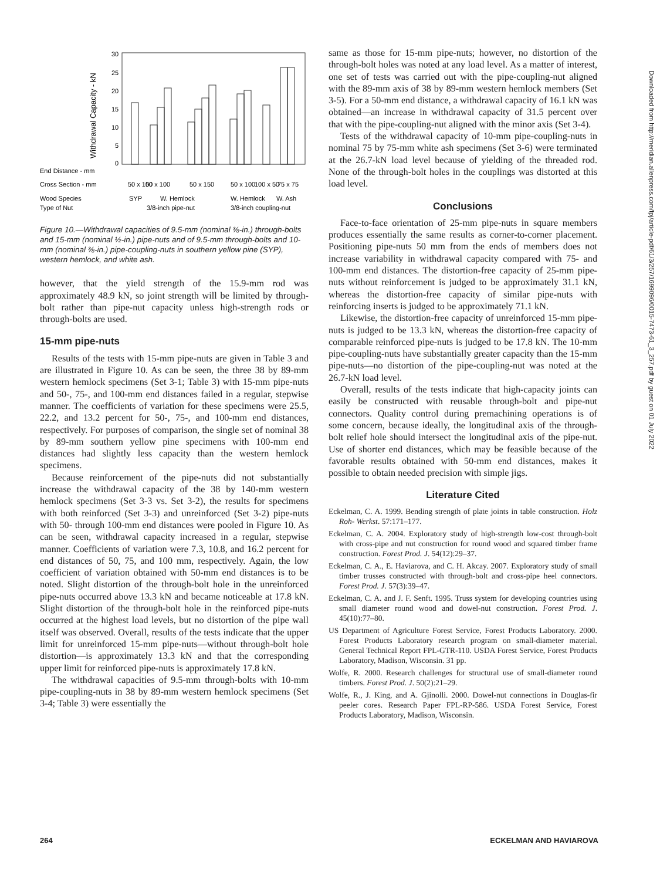Withdrawal Capacity - kN
30
25
20
15
10
5
0
End Distance - mm
Cross Section - mm
Wood Species
Type of Nut
50 x 100
50 x 100
50 x 150
50 x 100
100 x 50
75 x 75
SYP
W. Hemlock
W. Hemlock
W. Ash
3/8-inch pipe-nut
3/8-inch coupling-nut
Figure 10.—Withdrawal capacities of 9.5-mm (nominal ⅜-in.) through-bolts and 15-mm (nominal ½-in.) pipe-nuts and of 9.5-mm through-bolts and 10-mm (nominal ⅜-in.) pipe-coupling-nuts in southern yellow pine (SYP), western hemlock, and white ash.
however, that the yield strength of the 15.9-mm rod was approximately 48.9 kN, so joint strength will be limited by through-bolt rather than pipe-nut capacity unless high-strength rods or through-bolts are used.
15-mm pipe-nuts
Results of the tests with 15-mm pipe-nuts are given in Table 3 and are illustrated in Figure 10. As can be seen, the three 38 by 89-mm western hemlock specimens (Set 3-1; Table 3) with 15-mm pipe-nuts and 50-, 75-, and 100-mm end distances failed in a regular, stepwise manner. The coefficients of variation for these specimens were 25.5, 22.2, and 13.2 percent for 50-, 75-, and 100-mm end distances, respectively. For purposes of comparison, the single set of nominal 38 by 89-mm southern yellow pine specimens with 100-mm end distances had slightly less capacity than the western hemlock specimens.
Because reinforcement of the pipe-nuts did not substantially increase the withdrawal capacity of the 38 by 140-mm western hemlock specimens (Set 3-3 vs. Set 3-2), the results for specimens with both reinforced (Set 3-3) and unreinforced (Set 3-2) pipe-nuts with 50- through 100-mm end distances were pooled in Figure 10. As can be seen, withdrawal capacity increased in a regular, stepwise manner. Coefficients of variation were 7.3, 10.8, and 16.2 percent for end distances of 50, 75, and 100 mm, respectively. Again, the low coefficient of variation obtained with 50-mm end distances is to be noted. Slight distortion of the through-bolt hole in the unreinforced pipe-nuts occurred above 13.3 kN and became noticeable at 17.8 kN. Slight distortion of the through-bolt hole in the reinforced pipe-nuts occurred at the highest load levels, but no distortion of the pipe wall itself was observed. Overall, results of the tests indicate that the upper limit for unreinforced 15-mm pipe-nuts—without through-bolt hole distortion—is approximately 13.3 kN and that the corresponding upper limit for reinforced pipe-nuts is approximately 17.8 kN.
The withdrawal capacities of 9.5-mm through-bolts with 10-mm pipe-coupling-nuts in 38 by 89-mm western hemlock specimens (Set 3-4; Table 3) were essentially the
same as those for 15-mm pipe-nuts; however, no distortion of the through-bolt holes was noted at any load level. As a matter of interest, one set of tests was carried out with the pipe-coupling-nut aligned with the 89-mm axis of 38 by 89-mm western hemlock members (Set 3-5). For a 50-mm end distance, a withdrawal capacity of 16.1 kN was obtained—an increase in withdrawal capacity of 31.5 percent over that with the pipe-coupling-nut aligned with the minor axis (Set 3-4).
Tests of the withdrawal capacity of 10-mm pipe-coupling-nuts in nominal 75 by 75-mm white ash specimens (Set 3-6) were terminated at the 26.7-kN load level because of yielding of the threaded rod. None of the through-bolt holes in the couplings was distorted at this load level.
Conclusions
Face-to-face orientation of 25-mm pipe-nuts in square members produces essentially the same results as corner-to-corner placement. Positioning pipe-nuts 50 mm from the ends of members does not increase variability in withdrawal capacity compared with 75- and 100-mm end distances. The distortion-free capacity of 25-mm pipe-nuts without reinforcement is judged to be approximately 31.1 kN, whereas the distortion-free capacity of similar pipe-nuts with reinforcing inserts is judged to be approximately 71.1 kN.
Likewise, the distortion-free capacity of unreinforced 15-mm pipe-nuts is judged to be 13.3 kN, whereas the distortion-free capacity of comparable reinforced pipe-nuts is judged to be 17.8 kN. The 10-mm pipe-coupling-nuts have substantially greater capacity than the 15-mm pipe-nuts—no distortion of the pipe-coupling-nut was noted at the 26.7-kN load level.
Overall, results of the tests indicate that high-capacity joints can easily be constructed with reusable through-bolt and pipe-nut connectors. Quality control during premachining operations is of some concern, because ideally, the longitudinal axis of the through-bolt relief hole should intersect the longitudinal axis of the pipe-nut. Use of shorter end distances, which may be feasible because of the favorable results obtained with 50-mm end distances, makes it possible to obtain needed precision with simple jigs.
Literature Cited
Eckelman, C. A. 1999. Bending strength of plate joints in table construction. Holz Roh- Werkst. 57:171–177.
Eckelman, C. A. 2004. Exploratory study of high-strength low-cost through-bolt with cross-pipe and nut construction for round wood and squared timber frame construction. Forest Prod. J. 54(12):29–37.
Eckelman, C. A., E. Haviarova, and C. H. Akcay. 2007. Exploratory study of small timber trusses constructed with through-bolt and cross-pipe heel connectors. Forest Prod. J. 57(3):39–47.
Eckelman, C. A. and J. F. Senft. 1995. Truss system for developing countries using small diameter round wood and dowel-nut construction. Forest Prod. J. 45(10):77–80.
US Department of Agriculture Forest Service, Forest Products Laboratory. 2000. Forest Products Laboratory research program on small-diameter material. General Technical Report FPL-GTR-110. USDA Forest Service, Forest Products Laboratory, Madison, Wisconsin. 31 pp.
Wolfe, R. 2000. Research challenges for structural use of small-diameter round timbers. Forest Prod. J. 50(2):21–29.
Wolfe, R., J. King, and A. Gjinolli. 2000. Dowel-nut connections in Douglas-fir peeler cores. Research Paper FPL-RP-586. USDA Forest Service, Forest Products Laboratory, Madison, Wisconsin.
Downloaded from http://meridian.allenpress.com/fpj/article-pdf/61/3/257/1699096/0015-7473-61_3_257.pdf by guest on 01 July 2022
264 ECKELMAN AND HAVIAROVA